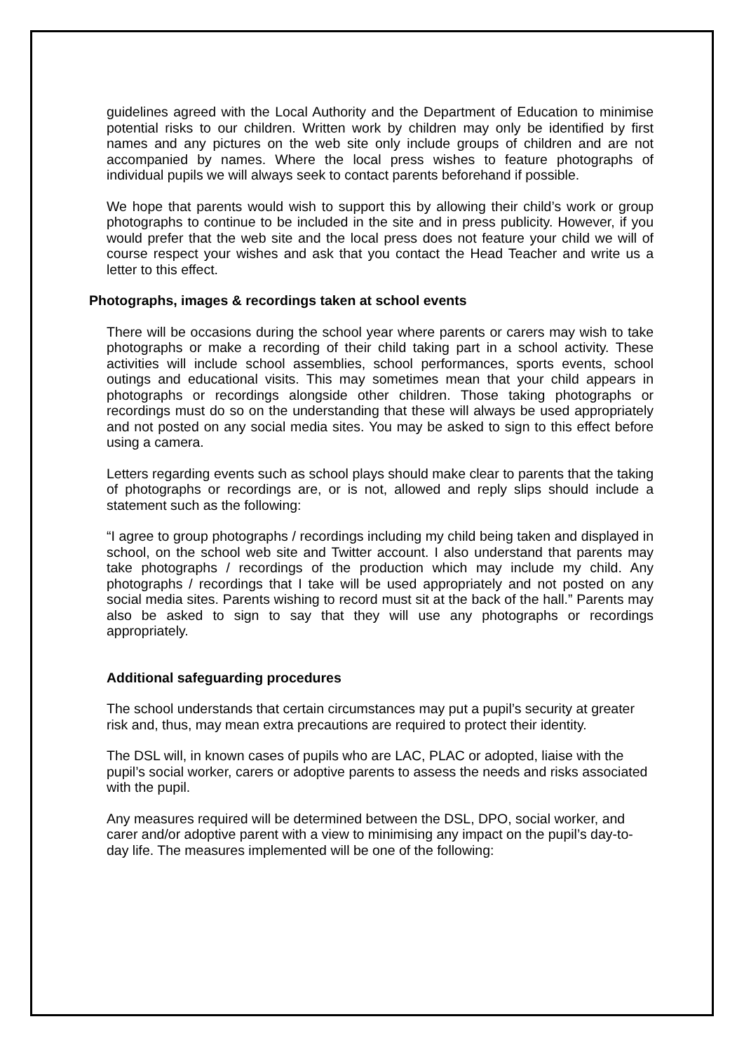guidelines agreed with the Local Authority and the Department of Education to minimise potential risks to our children. Written work by children may only be identified by first names and any pictures on the web site only include groups of children and are not accompanied by names. Where the local press wishes to feature photographs of individual pupils we will always seek to contact parents beforehand if possible.
We hope that parents would wish to support this by allowing their child’s work or group photographs to continue to be included in the site and in press publicity. However, if you would prefer that the web site and the local press does not feature your child we will of course respect your wishes and ask that you contact the Head Teacher and write us a letter to this effect.
Photographs, images & recordings taken at school events
There will be occasions during the school year where parents or carers may wish to take photographs or make a recording of their child taking part in a school activity. These activities will include school assemblies, school performances, sports events, school outings and educational visits. This may sometimes mean that your child appears in photographs or recordings alongside other children. Those taking photographs or recordings must do so on the understanding that these will always be used appropriately and not posted on any social media sites. You may be asked to sign to this effect before using a camera.
Letters regarding events such as school plays should make clear to parents that the taking of photographs or recordings are, or is not, allowed and reply slips should include a statement such as the following:
“I agree to group photographs / recordings including my child being taken and displayed in school, on the school web site and Twitter account. I also understand that parents may take photographs / recordings of the production which may include my child. Any photographs / recordings that I take will be used appropriately and not posted on any social media sites. Parents wishing to record must sit at the back of the hall.” Parents may also be asked to sign to say that they will use any photographs or recordings appropriately.
Additional safeguarding procedures
The school understands that certain circumstances may put a pupil’s security at greater risk and, thus, may mean extra precautions are required to protect their identity.
The DSL will, in known cases of pupils who are LAC, PLAC or adopted, liaise with the pupil’s social worker, carers or adoptive parents to assess the needs and risks associated with the pupil.
Any measures required will be determined between the DSL, DPO, social worker, and carer and/or adoptive parent with a view to minimising any impact on the pupil’s day-to-day life. The measures implemented will be one of the following: